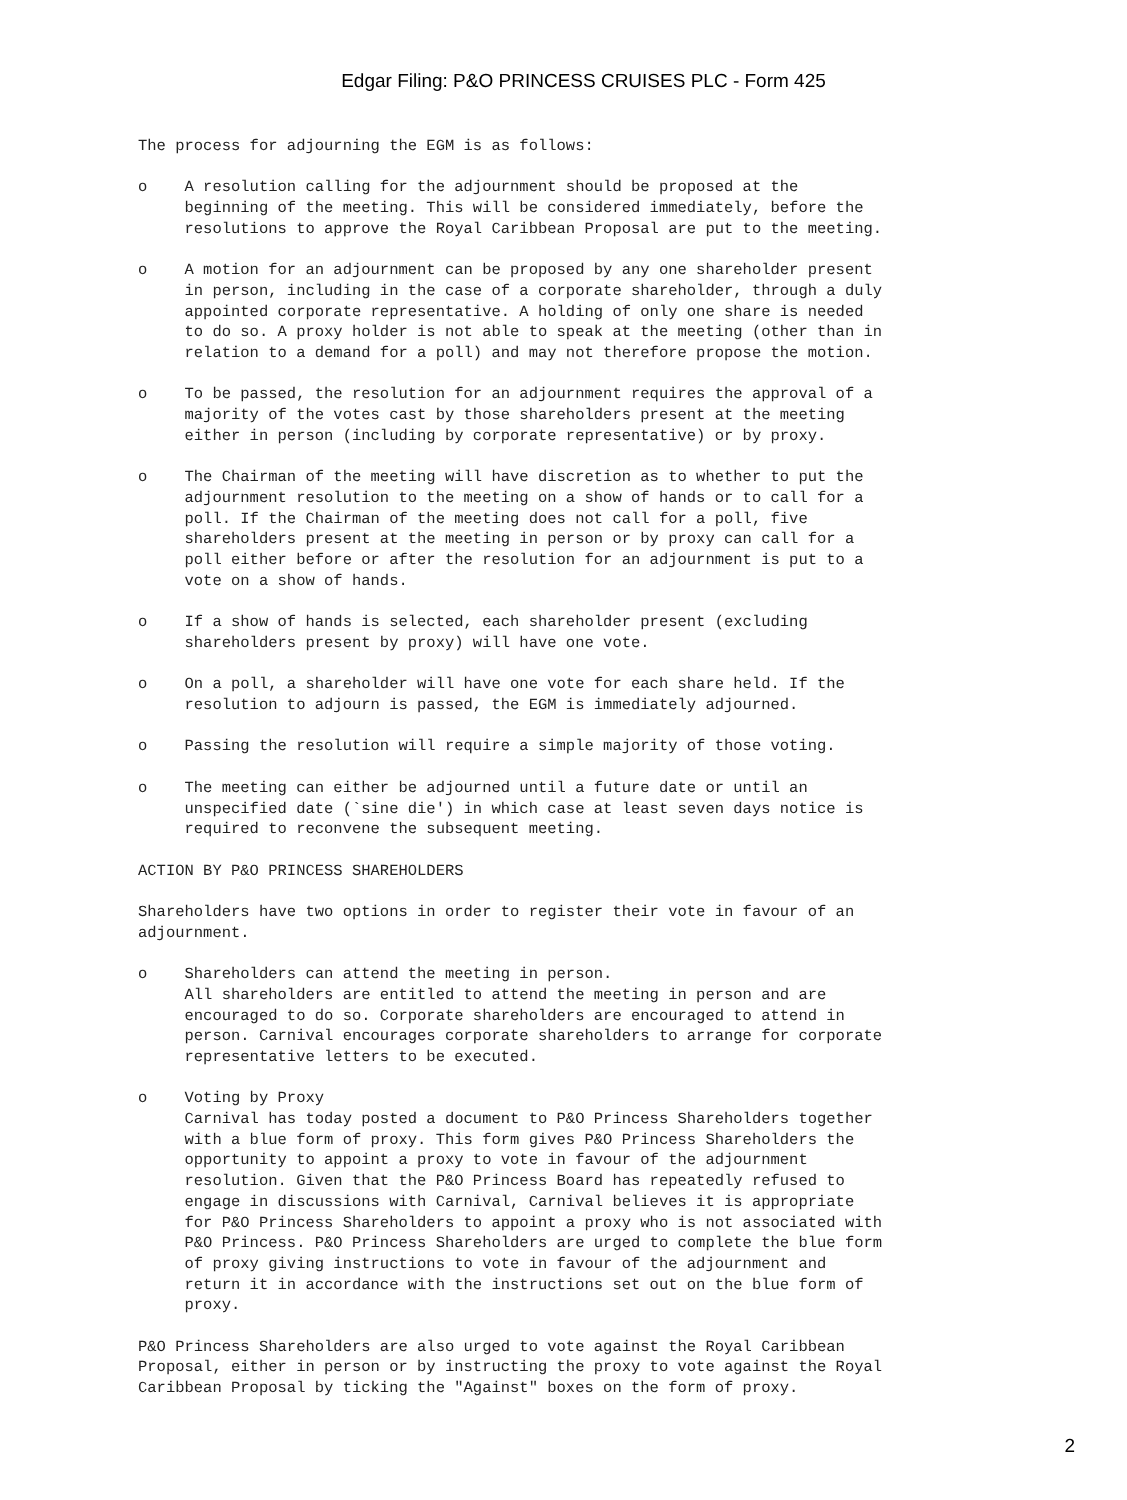Edgar Filing: P&O PRINCESS CRUISES PLC - Form 425
The process for adjourning the EGM is as follows: o A resolution calling for the adjournment should be proposed at the beginning of the meeting. This will be considered immediately, before the resolutions to approve the Royal Caribbean Proposal are put to the meeting. o A motion for an adjournment can be proposed by any one shareholder present in person, including in the case of a corporate shareholder, through a duly appointed corporate representative. A holding of only one share is needed to do so. A proxy holder is not able to speak at the meeting (other than in relation to a demand for a poll) and may not therefore propose the motion. o To be passed, the resolution for an adjournment requires the approval of a majority of the votes cast by those shareholders present at the meeting either in person (including by corporate representative) or by proxy. o The Chairman of the meeting will have discretion as to whether to put the adjournment resolution to the meeting on a show of hands or to call for a poll. If the Chairman of the meeting does not call for a poll, five shareholders present at the meeting in person or by proxy can call for a poll either before or after the resolution for an adjournment is put to a vote on a show of hands. o If a show of hands is selected, each shareholder present (excluding shareholders present by proxy) will have one vote. o On a poll, a shareholder will have one vote for each share held. If the resolution to adjourn is passed, the EGM is immediately adjourned. o Passing the resolution will require a simple majority of those voting. o The meeting can either be adjourned until a future date or until an unspecified date (`sine die') in which case at least seven days notice is required to reconvene the subsequent meeting. ACTION BY P&O PRINCESS SHAREHOLDERS Shareholders have two options in order to register their vote in favour of an adjournment. o Shareholders can attend the meeting in person. All shareholders are entitled to attend the meeting in person and are encouraged to do so. Corporate shareholders are encouraged to attend in person. Carnival encourages corporate shareholders to arrange for corporate representative letters to be executed. o Voting by Proxy Carnival has today posted a document to P&O Princess Shareholders together with a blue form of proxy. This form gives P&O Princess Shareholders the opportunity to appoint a proxy to vote in favour of the adjournment resolution. Given that the P&O Princess Board has repeatedly refused to engage in discussions with Carnival, Carnival believes it is appropriate for P&O Princess Shareholders to appoint a proxy who is not associated with P&O Princess. P&O Princess Shareholders are urged to complete the blue form of proxy giving instructions to vote in favour of the adjournment and return it in accordance with the instructions set out on the blue form of proxy. P&O Princess Shareholders are also urged to vote against the Royal Caribbean Proposal, either in person or by instructing the proxy to vote against the Royal Caribbean Proposal by ticking the "Against" boxes on the form of proxy.
2